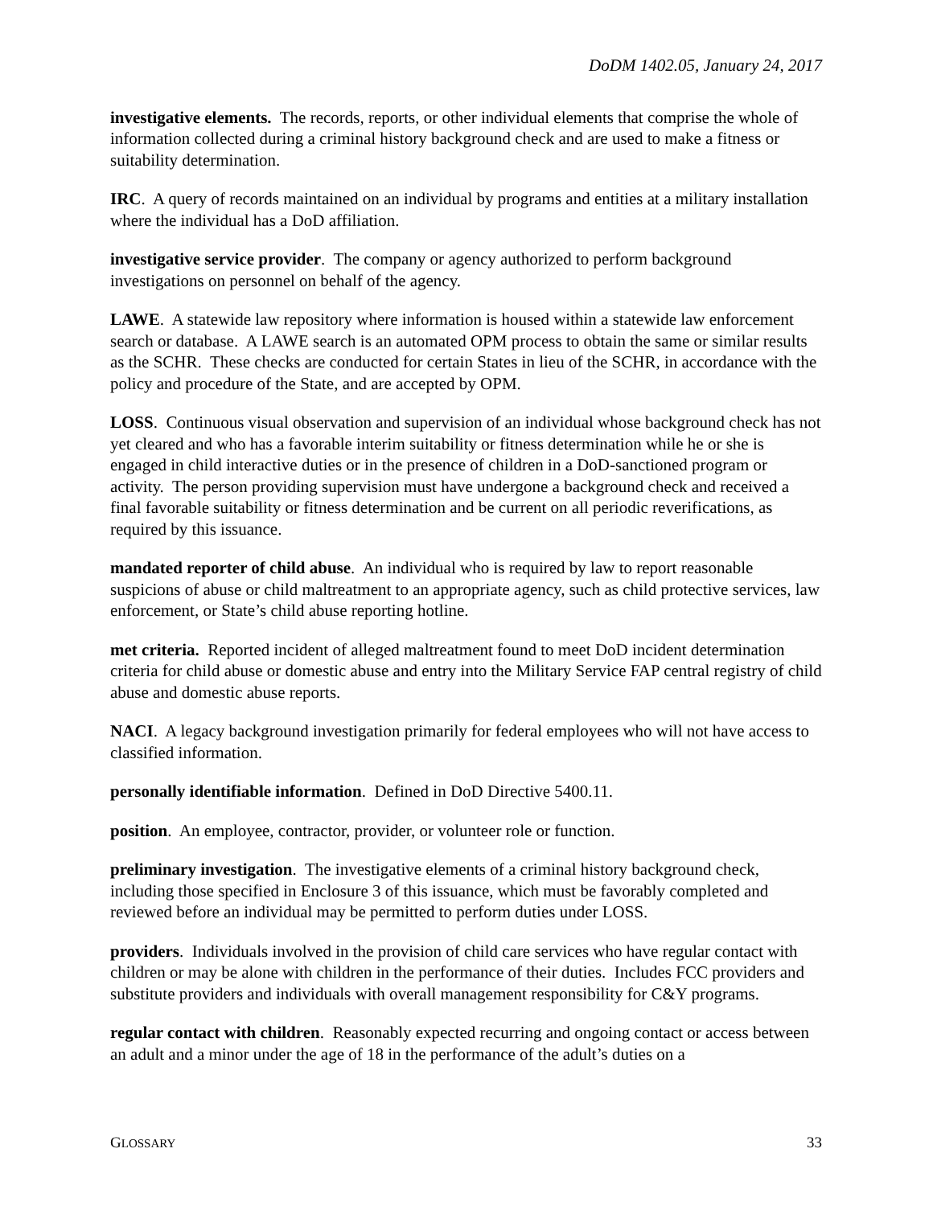DoDM 1402.05, January 24, 2017
investigative elements. The records, reports, or other individual elements that comprise the whole of information collected during a criminal history background check and are used to make a fitness or suitability determination.
IRC. A query of records maintained on an individual by programs and entities at a military installation where the individual has a DoD affiliation.
investigative service provider. The company or agency authorized to perform background investigations on personnel on behalf of the agency.
LAWE. A statewide law repository where information is housed within a statewide law enforcement search or database. A LAWE search is an automated OPM process to obtain the same or similar results as the SCHR. These checks are conducted for certain States in lieu of the SCHR, in accordance with the policy and procedure of the State, and are accepted by OPM.
LOSS. Continuous visual observation and supervision of an individual whose background check has not yet cleared and who has a favorable interim suitability or fitness determination while he or she is engaged in child interactive duties or in the presence of children in a DoD-sanctioned program or activity. The person providing supervision must have undergone a background check and received a final favorable suitability or fitness determination and be current on all periodic reverifications, as required by this issuance.
mandated reporter of child abuse. An individual who is required by law to report reasonable suspicions of abuse or child maltreatment to an appropriate agency, such as child protective services, law enforcement, or State’s child abuse reporting hotline.
met criteria. Reported incident of alleged maltreatment found to meet DoD incident determination criteria for child abuse or domestic abuse and entry into the Military Service FAP central registry of child abuse and domestic abuse reports.
NACI. A legacy background investigation primarily for federal employees who will not have access to classified information.
personally identifiable information. Defined in DoD Directive 5400.11.
position. An employee, contractor, provider, or volunteer role or function.
preliminary investigation. The investigative elements of a criminal history background check, including those specified in Enclosure 3 of this issuance, which must be favorably completed and reviewed before an individual may be permitted to perform duties under LOSS.
providers. Individuals involved in the provision of child care services who have regular contact with children or may be alone with children in the performance of their duties. Includes FCC providers and substitute providers and individuals with overall management responsibility for C&Y programs.
regular contact with children. Reasonably expected recurring and ongoing contact or access between an adult and a minor under the age of 18 in the performance of the adult’s duties on a
GLOSSARY 33